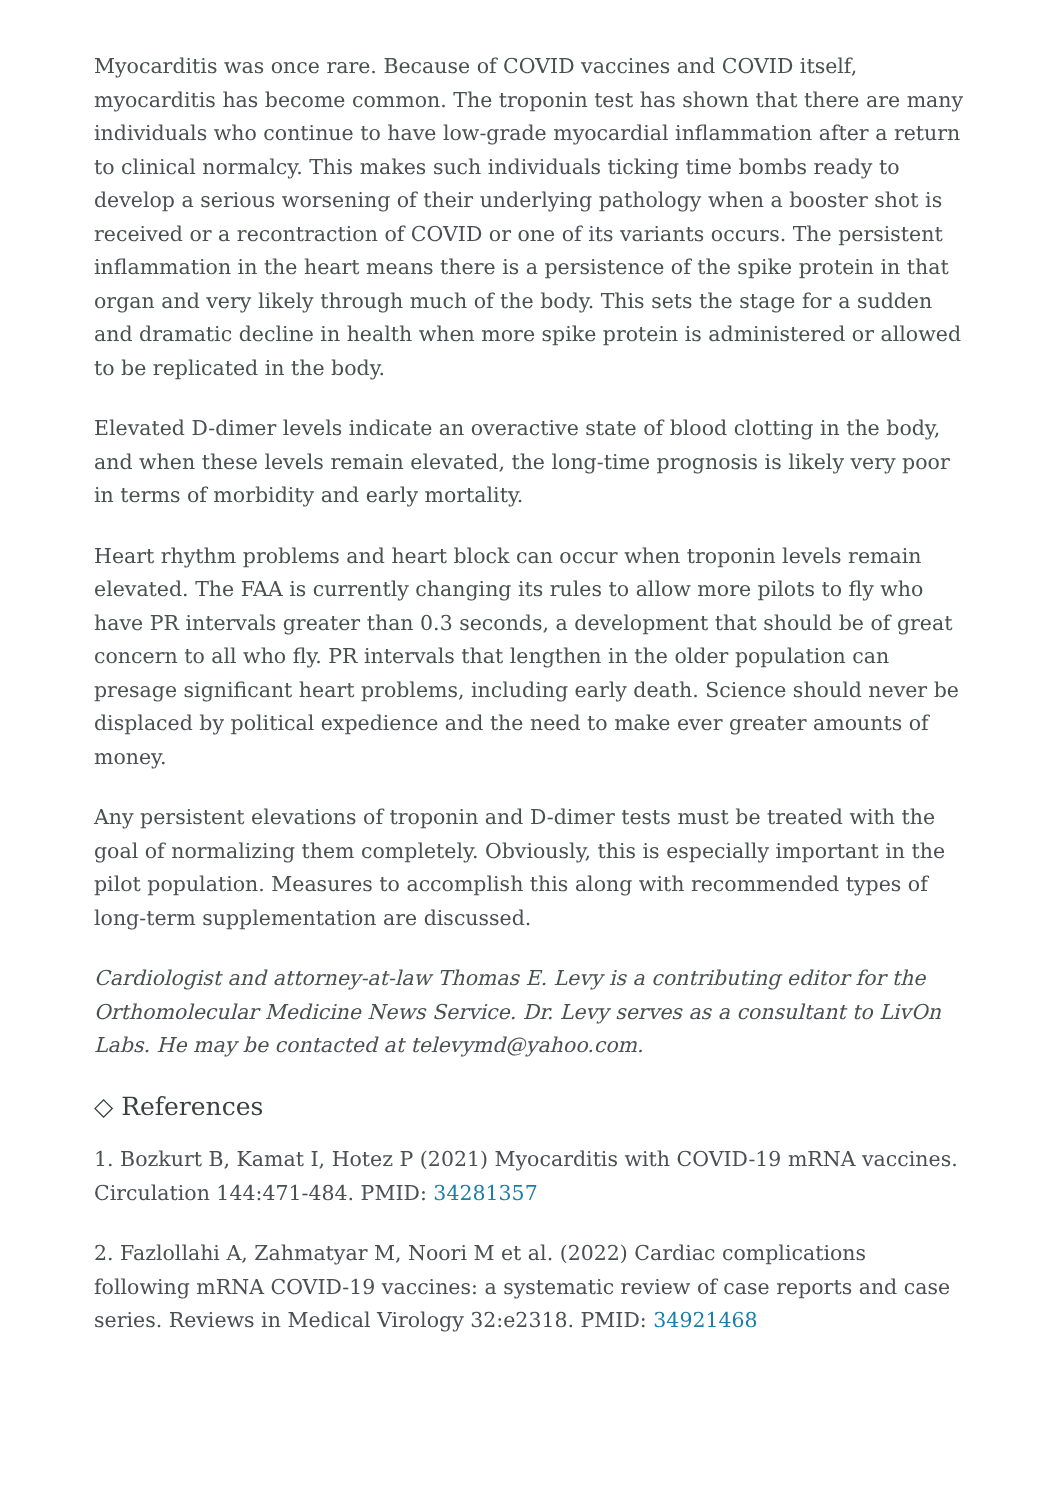Myocarditis was once rare. Because of COVID vaccines and COVID itself, myocarditis has become common. The troponin test has shown that there are many individuals who continue to have low-grade myocardial inflammation after a return to clinical normalcy. This makes such individuals ticking time bombs ready to develop a serious worsening of their underlying pathology when a booster shot is received or a recontraction of COVID or one of its variants occurs. The persistent inflammation in the heart means there is a persistence of the spike protein in that organ and very likely through much of the body. This sets the stage for a sudden and dramatic decline in health when more spike protein is administered or allowed to be replicated in the body.
Elevated D-dimer levels indicate an overactive state of blood clotting in the body, and when these levels remain elevated, the long-time prognosis is likely very poor in terms of morbidity and early mortality.
Heart rhythm problems and heart block can occur when troponin levels remain elevated. The FAA is currently changing its rules to allow more pilots to fly who have PR intervals greater than 0.3 seconds, a development that should be of great concern to all who fly. PR intervals that lengthen in the older population can presage significant heart problems, including early death. Science should never be displaced by political expedience and the need to make ever greater amounts of money.
Any persistent elevations of troponin and D-dimer tests must be treated with the goal of normalizing them completely. Obviously, this is especially important in the pilot population. Measures to accomplish this along with recommended types of long-term supplementation are discussed.
Cardiologist and attorney-at-law Thomas E. Levy is a contributing editor for the Orthomolecular Medicine News Service. Dr. Levy serves as a consultant to LivOn Labs. He may be contacted at televymd@yahoo.com.
◇ References
1. Bozkurt B, Kamat I, Hotez P (2021) Myocarditis with COVID-19 mRNA vaccines. Circulation 144:471-484. PMID: 34281357
2. Fazlollahi A, Zahmatyar M, Noori M et al. (2022) Cardiac complications following mRNA COVID-19 vaccines: a systematic review of case reports and case series. Reviews in Medical Virology 32:e2318. PMID: 34921468